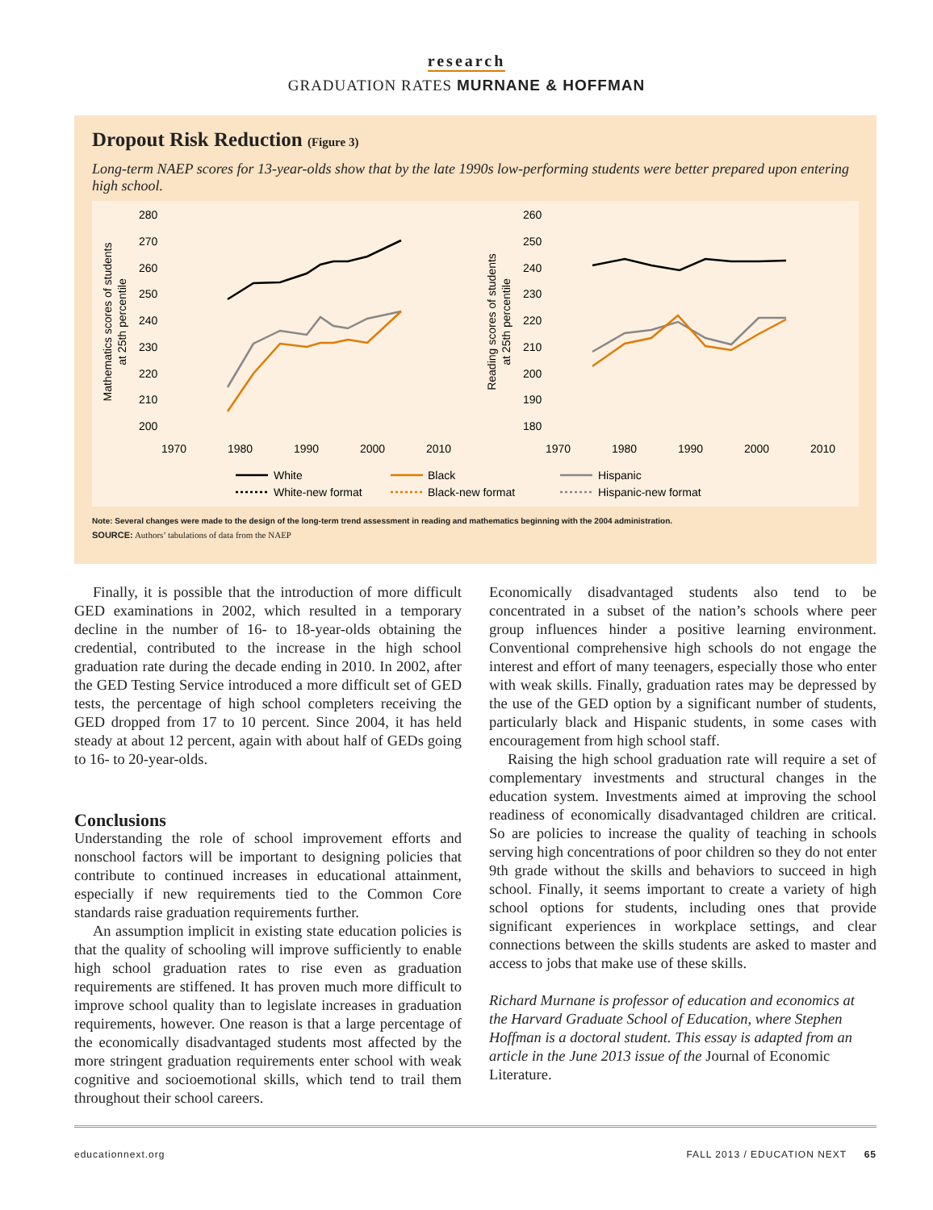research
GRADUATION RATES MURNANE & HOFFMAN
Dropout Risk Reduction (Figure 3)
Long-term NAEP scores for 13-year-olds show that by the late 1990s low-performing students were better prepared upon entering high school.
Mathematics scores of students
at 25th percentile
280
270
260
250
240
230
220
210
200
1970
1980
1990
2000
2010
Reading scores of students
at 25th percentile
260
250
240
230
220
210
200
190
180
1970
1980
1990
2000
2010
White
Black
Hispanic
White-new format
Black-new format
Hispanic-new format
Note: Several changes were made to the design of the long-term trend assessment in reading and mathematics beginning with the 2004 administration.
SOURCE: Authors’ tabulations of data from the NAEP
Finally, it is possible that the introduction of more difficult GED examinations in 2002, which resulted in a temporary decline in the number of 16- to 18-year-olds obtaining the credential, contributed to the increase in the high school graduation rate during the decade ending in 2010. In 2002, after the GED Testing Service introduced a more difficult set of GED tests, the percentage of high school completers receiving the GED dropped from 17 to 10 percent. Since 2004, it has held steady at about 12 percent, again with about half of GEDs going to 16- to 20-year-olds.
Conclusions
Understanding the role of school improvement efforts and nonschool factors will be important to designing policies that contribute to continued increases in educational attainment, especially if new requirements tied to the Common Core standards raise graduation requirements further.
An assumption implicit in existing state education policies is that the quality of schooling will improve sufficiently to enable high school graduation rates to rise even as graduation requirements are stiffened. It has proven much more difficult to improve school quality than to legislate increases in graduation requirements, however. One reason is that a large percentage of the economically disadvantaged students most affected by the more stringent graduation requirements enter school with weak cognitive and socioemotional skills, which tend to trail them throughout their school careers.
Economically disadvantaged students also tend to be concentrated in a subset of the nation’s schools where peer group influences hinder a positive learning environment. Conventional comprehensive high schools do not engage the interest and effort of many teenagers, especially those who enter with weak skills. Finally, graduation rates may be depressed by the use of the GED option by a significant number of students, particularly black and Hispanic students, in some cases with encouragement from high school staff.
Raising the high school graduation rate will require a set of complementary investments and structural changes in the education system. Investments aimed at improving the school readiness of economically disadvantaged children are critical. So are policies to increase the quality of teaching in schools serving high concentrations of poor children so they do not enter 9th grade without the skills and behaviors to succeed in high school. Finally, it seems important to create a variety of high school options for students, including ones that provide significant experiences in workplace settings, and clear connections between the skills students are asked to master and access to jobs that make use of these skills.
Richard Murnane is professor of education and economics at the Harvard Graduate School of Education, where Stephen Hoffman is a doctoral student. This essay is adapted from an article in the June 2013 issue of the Journal of Economic Literature.
educationnext.org FALL 2013 / EDUCATION NEXT 65